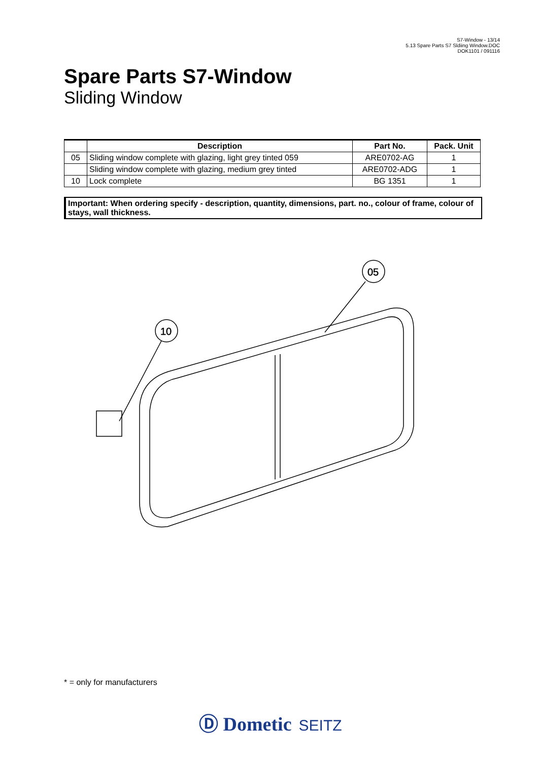S7-Window - 13/14
5.13 Spare Parts S7 Sldiing Window.DOC
DOK1101 / 091116
Spare Parts S7-Window
Sliding Window
| | Description | Part No. | Pack. Unit |
| --- | --- | --- | --- |
| 05 | Sliding window complete with glazing, light grey tinted 059 | ARE0702-AG | 1 |
| | Sliding window complete with glazing, medium grey tinted | ARE0702-ADG | 1 |
| 10 | Lock complete | BG 1351 | 1 |
Important: When ordering specify - description, quantity, dimensions, part. no., colour of frame, colour of stays, wall thickness.
05
10
* = only for manufacturers
Ⓓ Dometic SEITZ